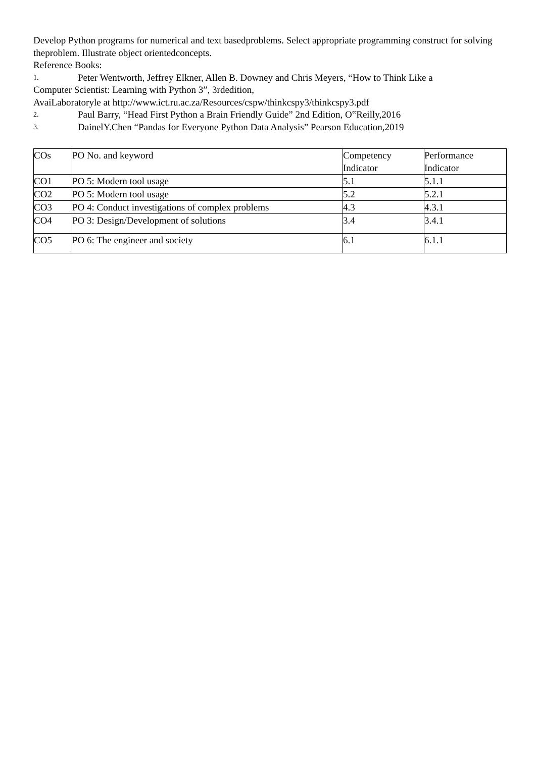Develop Python programs for numerical and text basedproblems. Select appropriate programming construct for solving theproblem. Illustrate object orientedconcepts.
Reference Books:
1. Peter Wentworth, Jeffrey Elkner, Allen B. Downey and Chris Meyers, “How to Think Like a
Computer Scientist: Learning with Python 3”, 3rdedition,
AvaiLaboratoryle at http://www.ict.ru.ac.za/Resources/cspw/thinkcspy3/thinkcspy3.pdf
2. Paul Barry, “Head First Python a Brain Friendly Guide” 2nd Edition, O‟Reilly,2016
3. DainelY.Chen “Pandas for Everyone Python Data Analysis” Pearson Education,2019
| COs | PO No. and keyword | Competency Indicator | Performance Indicator |
| CO1 | PO 5: Modern tool usage | 5.1 | 5.1.1 |
| CO2 | PO 5: Modern tool usage | 5.2 | 5.2.1 |
| CO3 | PO 4: Conduct investigations of complex problems | 4.3 | 4.3.1 |
| CO4 | PO 3: Design/Development of solutions | 3.4 | 3.4.1 |
| CO5 | PO 6: The engineer and society | 6.1 | 6.1.1 |